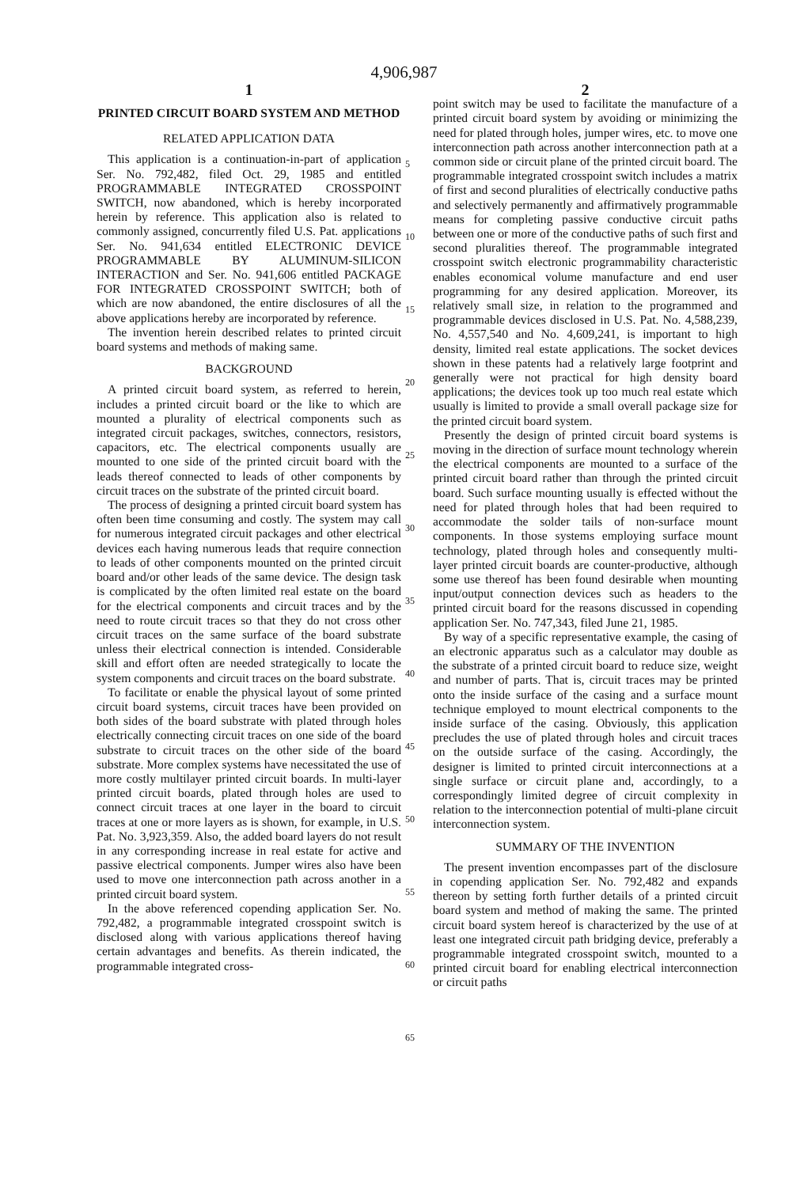4,906,987
1
PRINTED CIRCUIT BOARD SYSTEM AND METHOD
RELATED APPLICATION DATA
This application is a continuation-in-part of application Ser. No. 792,482, filed Oct. 29, 1985 and entitled PROGRAMMABLE INTEGRATED CROSSPOINT SWITCH, now abandoned, which is hereby incorporated herein by reference. This application also is related to commonly assigned, concurrently filed U.S. Pat. applications Ser. No. 941,634 entitled ELECTRONIC DEVICE PROGRAMMABLE BY ALUMINUM-SILICON INTERACTION and Ser. No. 941,606 entitled PACKAGE FOR INTEGRATED CROSSPOINT SWITCH; both of which are now abandoned, the entire disclosures of all the above applications hereby are incorporated by reference.
The invention herein described relates to printed circuit board systems and methods of making same.
BACKGROUND
A printed circuit board system, as referred to herein, includes a printed circuit board or the like to which are mounted a plurality of electrical components such as integrated circuit packages, switches, connectors, resistors, capacitors, etc. The electrical components usually are mounted to one side of the printed circuit board with the leads thereof connected to leads of other components by circuit traces on the substrate of the printed circuit board.
The process of designing a printed circuit board system has often been time consuming and costly. The system may call for numerous integrated circuit packages and other electrical devices each having numerous leads that require connection to leads of other components mounted on the printed circuit board and/or other leads of the same device. The design task is complicated by the often limited real estate on the board for the electrical components and circuit traces and by the need to route circuit traces so that they do not cross other circuit traces on the same surface of the board substrate unless their electrical connection is intended. Considerable skill and effort often are needed strategically to locate the system components and circuit traces on the board substrate.
To facilitate or enable the physical layout of some printed circuit board systems, circuit traces have been provided on both sides of the board substrate with plated through holes electrically connecting circuit traces on one side of the board substrate to circuit traces on the other side of the board substrate. More complex systems have necessitated the use of more costly multilayer printed circuit boards. In multi-layer printed circuit boards, plated through holes are used to connect circuit traces at one layer in the board to circuit traces at one or more layers as is shown, for example, in U.S. Pat. No. 3,923,359. Also, the added board layers do not result in any corresponding increase in real estate for active and passive electrical components. Jumper wires also have been used to move one interconnection path across another in a printed circuit board system.
In the above referenced copending application Ser. No. 792,482, a programmable integrated crosspoint switch is disclosed along with various applications thereof having certain advantages and benefits. As therein indicated, the programmable integrated cross-
2
point switch may be used to facilitate the manufacture of a printed circuit board system by avoiding or minimizing the need for plated through holes, jumper wires, etc. to move one interconnection path across another interconnection path at a common side or circuit plane of the printed circuit board. The programmable integrated crosspoint switch includes a matrix of first and second pluralities of electrically conductive paths and selectively permanently and affirmatively programmable means for completing passive conductive circuit paths between one or more of the conductive paths of such first and second pluralities thereof. The programmable integrated crosspoint switch electronic programmability characteristic enables economical volume manufacture and end user programming for any desired application. Moreover, its relatively small size, in relation to the programmed and programmable devices disclosed in U.S. Pat. No. 4,588,239, No. 4,557,540 and No. 4,609,241, is important to high density, limited real estate applications. The socket devices shown in these patents had a relatively large footprint and generally were not practical for high density board applications; the devices took up too much real estate which usually is limited to provide a small overall package size for the printed circuit board system.
Presently the design of printed circuit board systems is moving in the direction of surface mount technology wherein the electrical components are mounted to a surface of the printed circuit board rather than through the printed circuit board. Such surface mounting usually is effected without the need for plated through holes that had been required to accommodate the solder tails of non-surface mount components. In those systems employing surface mount technology, plated through holes and consequently multi-layer printed circuit boards are counter-productive, although some use thereof has been found desirable when mounting input/output connection devices such as headers to the printed circuit board for the reasons discussed in copending application Ser. No. 747,343, filed June 21, 1985.
By way of a specific representative example, the casing of an electronic apparatus such as a calculator may double as the substrate of a printed circuit board to reduce size, weight and number of parts. That is, circuit traces may be printed onto the inside surface of the casing and a surface mount technique employed to mount electrical components to the inside surface of the casing. Obviously, this application precludes the use of plated through holes and circuit traces on the outside surface of the casing. Accordingly, the designer is limited to printed circuit interconnections at a single surface or circuit plane and, accordingly, to a correspondingly limited degree of circuit complexity in relation to the interconnection potential of multi-plane circuit interconnection system.
SUMMARY OF THE INVENTION
The present invention encompasses part of the disclosure in copending application Ser. No. 792,482 and expands thereon by setting forth further details of a printed circuit board system and method of making the same. The printed circuit board system hereof is characterized by the use of at least one integrated circuit path bridging device, preferably a programmable integrated crosspoint switch, mounted to a printed circuit board for enabling electrical interconnection or circuit paths
5
10
15
20
25
30
35
40
45
50
55
60
65